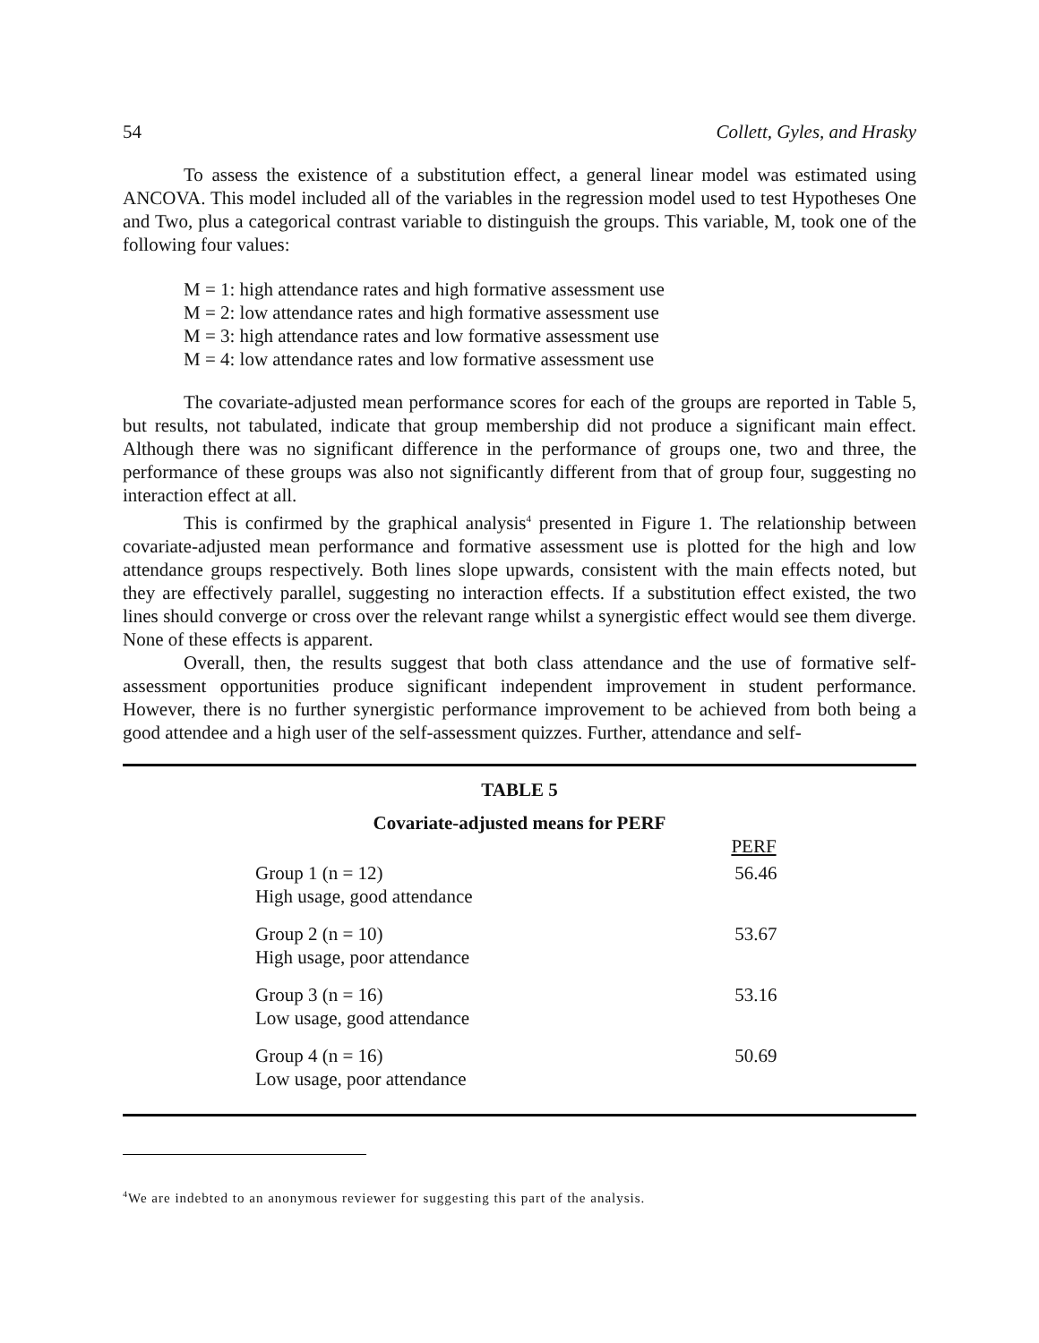54 Collett, Gyles, and Hrasky
To assess the existence of a substitution effect, a general linear model was estimated using ANCOVA. This model included all of the variables in the regression model used to test Hypotheses One and Two, plus a categorical contrast variable to distinguish the groups. This variable, M, took one of the following four values:
M = 1: high attendance rates and high formative assessment use
M = 2: low attendance rates and high formative assessment use
M = 3: high attendance rates and low formative assessment use
M = 4: low attendance rates and low formative assessment use
The covariate-adjusted mean performance scores for each of the groups are reported in Table 5, but results, not tabulated, indicate that group membership did not produce a significant main effect. Although there was no significant difference in the performance of groups one, two and three, the performance of these groups was also not significantly different from that of group four, suggesting no interaction effect at all.
This is confirmed by the graphical analysis<sup>4</sup> presented in Figure 1. The relationship between covariate-adjusted mean performance and formative assessment use is plotted for the high and low attendance groups respectively. Both lines slope upwards, consistent with the main effects noted, but they are effectively parallel, suggesting no interaction effects. If a substitution effect existed, the two lines should converge or cross over the relevant range whilst a synergistic effect would see them diverge. None of these effects is apparent.
Overall, then, the results suggest that both class attendance and the use of formative self-assessment opportunities produce significant independent improvement in student performance. However, there is no further synergistic performance improvement to be achieved from both being a good attendee and a high user of the self-assessment quizzes. Further, attendance and self-
TABLE 5
Covariate-adjusted means for PERF
| | PERF |
| --- | --- |
| Group 1 (n = 12) High usage, good attendance | 56.46 |
| Group 2 (n = 10) High usage, poor attendance | 53.67 |
| Group 3 (n = 16) Low usage, good attendance | 53.16 |
| Group 4 (n = 16) Low usage, poor attendance | 50.69 |
<sup>4</sup> We are indebted to an anonymous reviewer for suggesting this part of the analysis.